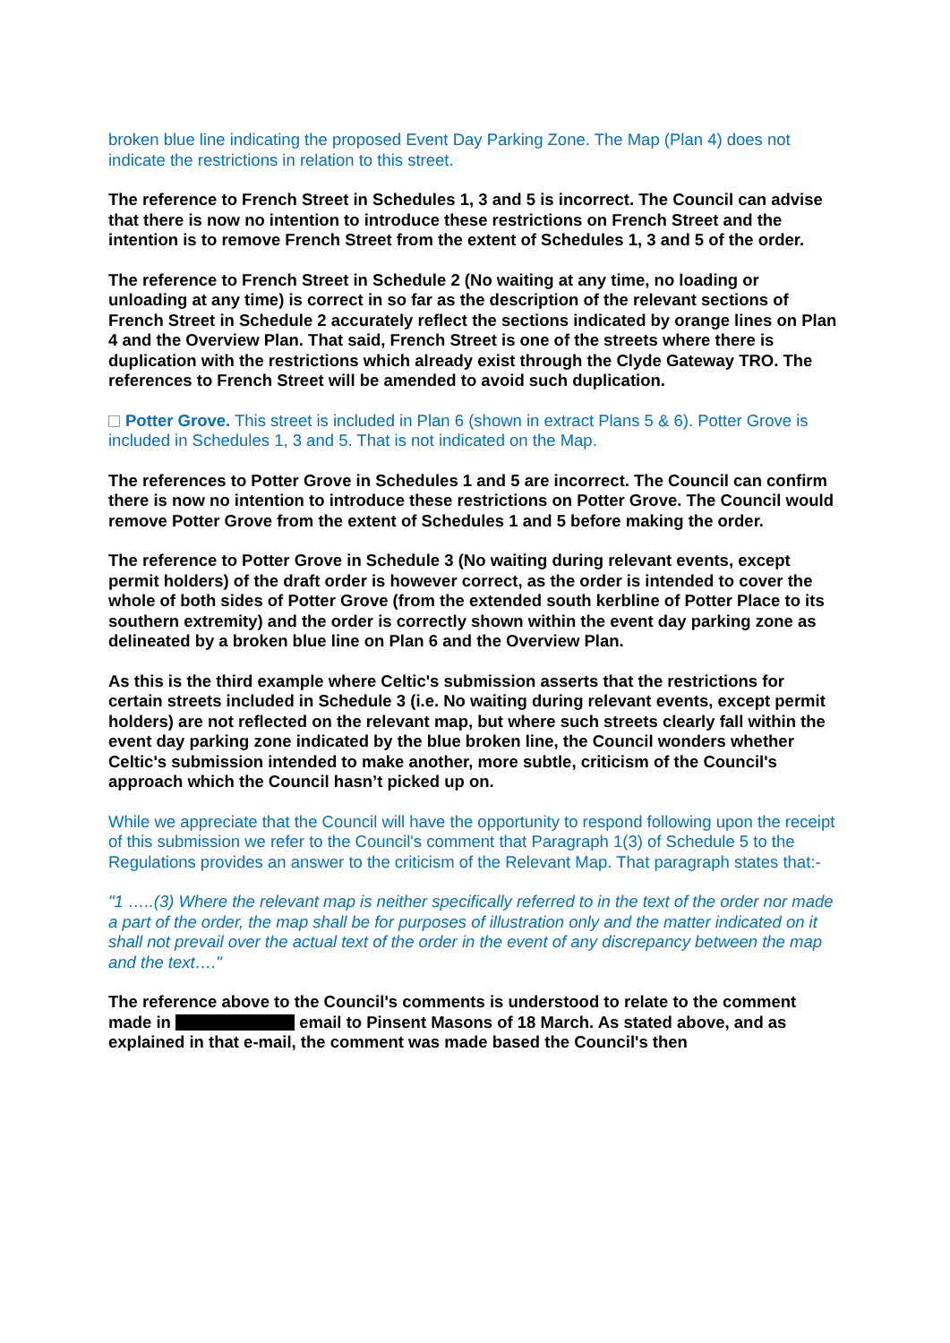broken blue line indicating the proposed Event Day Parking Zone. The Map (Plan 4) does not indicate the restrictions in relation to this street.
The reference to French Street in Schedules 1, 3 and 5 is incorrect. The Council can advise that there is now no intention to introduce these restrictions on French Street and the intention is to remove French Street from the extent of Schedules 1, 3 and 5 of the order.
The reference to French Street in Schedule 2 (No waiting at any time, no loading or unloading at any time) is correct in so far as the description of the relevant sections of French Street in Schedule 2 accurately reflect the sections indicated by orange lines on Plan 4 and the Overview Plan. That said, French Street is one of the streets where there is duplication with the restrictions which already exist through the Clyde Gateway TRO. The references to French Street will be amended to avoid such duplication.
Potter Grove. This street is included in Plan 6 (shown in extract Plans 5 & 6). Potter Grove is included in Schedules 1, 3 and 5. That is not indicated on the Map.
The references to Potter Grove in Schedules 1 and 5 are incorrect. The Council can confirm there is now no intention to introduce these restrictions on Potter Grove. The Council would remove Potter Grove from the extent of Schedules 1 and 5 before making the order.
The reference to Potter Grove in Schedule 3 (No waiting during relevant events, except permit holders) of the draft order is however correct, as the order is intended to cover the whole of both sides of Potter Grove (from the extended south kerbline of Potter Place to its southern extremity) and the order is correctly shown within the event day parking zone as delineated by a broken blue line on Plan 6 and the Overview Plan.
As this is the third example where Celtic's submission asserts that the restrictions for certain streets included in Schedule 3 (i.e. No waiting during relevant events, except permit holders) are not reflected on the relevant map, but where such streets clearly fall within the event day parking zone indicated by the blue broken line, the Council wonders whether Celtic's submission intended to make another, more subtle, criticism of the Council's approach which the Council hasn’t picked up on.
While we appreciate that the Council will have the opportunity to respond following upon the receipt of this submission we refer to the Council's comment that Paragraph 1(3) of Schedule 5 to the Regulations provides an answer to the criticism of the Relevant Map. That paragraph states that:-
"1 …..(3) Where the relevant map is neither specifically referred to in the text of the order nor made a part of the order, the map shall be for purposes of illustration only and the matter indicated on it shall not prevail over the actual text of the order in the event of any discrepancy between the map and the text…."
The reference above to the Council's comments is understood to relate to the comment made in email to Pinsent Masons of 18 March. As stated above, and as explained in that e-mail, the comment was made based the Council's then